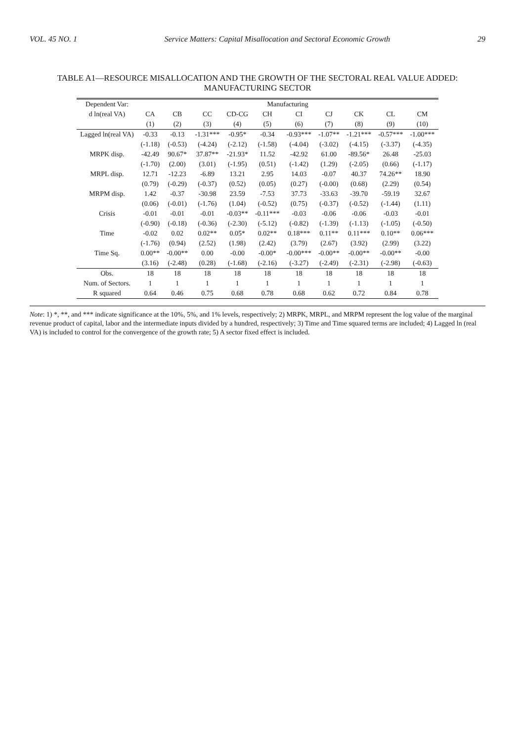VOL. 45 NO. 1 Service Matters: Capital Misallocation and Sectoral Economic Growth 29
TABLE A1—RESOURCE MISALLOCATION AND THE GROWTH OF THE SECTORAL REAL VALUE ADDED: MANUFACTURING SECTOR
| Dependent Var: | Manufacturing | | | | | | | | | |
| --- | --- | --- | --- | --- | --- | --- | --- | --- | --- | --- |
| d ln(real VA) | CA | CB | CC | CD-CG | CH | CI | CJ | CK | CL | CM |
| | (1) | (2) | (3) | (4) | (5) | (6) | (7) | (8) | (9) | (10) |
| Lagged ln(real VA) | -0.33 | -0.13 | -1.31*** | -0.95* | -0.34 | -0.93*** | -1.07** | -1.21*** | -0.57*** | -1.00*** |
| | (-1.18) | (-0.53) | (-4.24) | (-2.12) | (-1.58) | (-4.04) | (-3.02) | (-4.15) | (-3.37) | (-4.35) |
| MRPK disp. | -42.49 | 90.67* | 37.87** | -21.93* | 11.52 | -42.92 | 61.00 | -89.56* | 26.48 | -25.03 |
| | (-1.70) | (2.00) | (3.01) | (-1.95) | (0.51) | (-1.42) | (1.29) | (-2.05) | (0.66) | (-1.17) |
| MRPL disp. | 12.71 | -12.23 | -6.89 | 13.21 | 2.95 | 14.03 | -0.07 | 40.37 | 74.26** | 18.90 |
| | (0.79) | (-0.29) | (-0.37) | (0.52) | (0.05) | (0.27) | (-0.00) | (0.68) | (2.29) | (0.54) |
| MRPM disp. | 1.42 | -0.37 | -30.98 | 23.59 | -7.53 | 37.73 | -33.63 | -39.70 | -59.19 | 32.67 |
| | (0.06) | (-0.01) | (-1.76) | (1.04) | (-0.52) | (0.75) | (-0.37) | (-0.52) | (-1.44) | (1.11) |
| Crisis | -0.01 | -0.01 | -0.01 | -0.03** | -0.11*** | -0.03 | -0.06 | -0.06 | -0.03 | -0.01 |
| | (-0.90) | (-0.18) | (-0.36) | (-2.30) | (-5.12) | (-0.82) | (-1.39) | (-1.13) | (-1.05) | (-0.50) |
| Time | -0.02 | 0.02 | 0.02** | 0.05* | 0.02** | 0.18*** | 0.11** | 0.11*** | 0.10** | 0.06*** |
| | (-1.76) | (0.94) | (2.52) | (1.98) | (2.42) | (3.79) | (2.67) | (3.92) | (2.99) | (3.22) |
| Time Sq. | 0.00** | -0.00** | 0.00 | -0.00 | -0.00* | -0.00*** | -0.00** | -0.00** | -0.00** | -0.00 |
| | (3.16) | (-2.48) | (0.28) | (-1.68) | (-2.16) | (-3.27) | (-2.49) | (-2.31) | (-2.98) | (-0.63) |
| Obs. | 18 | 18 | 18 | 18 | 18 | 18 | 18 | 18 | 18 | 18 |
| Num. of Sectors. | 1 | 1 | 1 | 1 | 1 | 1 | 1 | 1 | 1 | 1 |
| R squared | 0.64 | 0.46 | 0.75 | 0.68 | 0.78 | 0.68 | 0.62 | 0.72 | 0.84 | 0.78 |
Note: 1) *, **, and *** indicate significance at the 10%, 5%, and 1% levels, respectively; 2) MRPK, MRPL, and MRPM represent the log value of the marginal revenue product of capital, labor and the intermediate inputs divided by a hundred, respectively; 3) Time and Time squared terms are included; 4) Lagged ln (real VA) is included to control for the convergence of the growth rate; 5) A sector fixed effect is included.